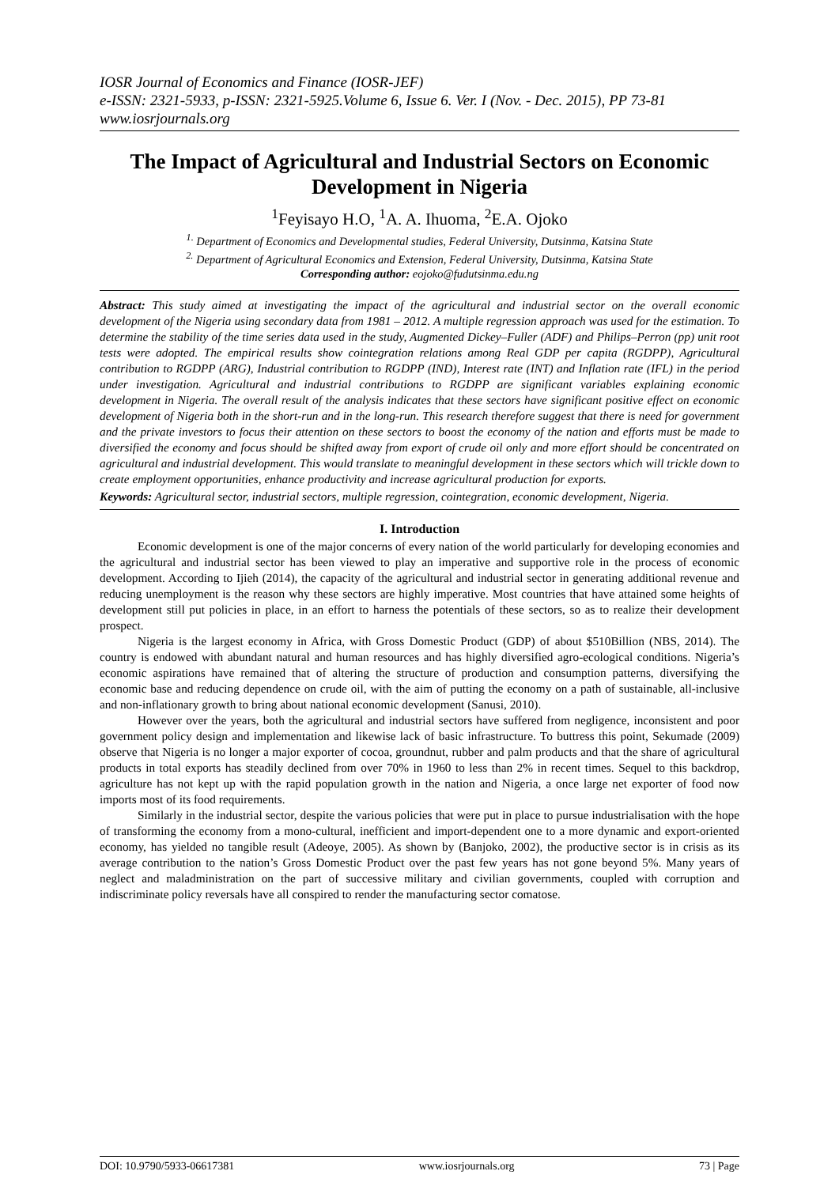IOSR Journal of Economics and Finance (IOSR-JEF)
e-ISSN: 2321-5933, p-ISSN: 2321-5925.Volume 6, Issue 6. Ver. I (Nov. - Dec. 2015), PP 73-81
www.iosrjournals.org
The Impact of Agricultural and Industrial Sectors on Economic Development in Nigeria
<sup>1</sup> Feyisayo H.O, <sup>1</sup>A. A. Ihuoma, <sup>2</sup>E.A. Ojoko
<sup>1.</sup> Department of Economics and Developmental studies, Federal University, Dutsinma, Katsina State
<sup>2.</sup> Department of Agricultural Economics and Extension, Federal University, Dutsinma, Katsina State
Corresponding author: eojoko@fudutsinma.edu.ng
Abstract: This study aimed at investigating the impact of the agricultural and industrial sector on the overall economic development of the Nigeria using secondary data from 1981 – 2012. A multiple regression approach was used for the estimation. To determine the stability of the time series data used in the study, Augmented Dickey–Fuller (ADF) and Philips–Perron (pp) unit root tests were adopted. The empirical results show cointegration relations among Real GDP per capita (RGDPP), Agricultural contribution to RGDPP (ARG), Industrial contribution to RGDPP (IND), Interest rate (INT) and Inflation rate (IFL) in the period under investigation. Agricultural and industrial contributions to RGDPP are significant variables explaining economic development in Nigeria. The overall result of the analysis indicates that these sectors have significant positive effect on economic development of Nigeria both in the short-run and in the long-run. This research therefore suggest that there is need for government and the private investors to focus their attention on these sectors to boost the economy of the nation and efforts must be made to diversified the economy and focus should be shifted away from export of crude oil only and more effort should be concentrated on agricultural and industrial development. This would translate to meaningful development in these sectors which will trickle down to create employment opportunities, enhance productivity and increase agricultural production for exports.
Keywords: Agricultural sector, industrial sectors, multiple regression, cointegration, economic development, Nigeria.
I. Introduction
Economic development is one of the major concerns of every nation of the world particularly for developing economies and the agricultural and industrial sector has been viewed to play an imperative and supportive role in the process of economic development. According to Ijieh (2014), the capacity of the agricultural and industrial sector in generating additional revenue and reducing unemployment is the reason why these sectors are highly imperative. Most countries that have attained some heights of development still put policies in place, in an effort to harness the potentials of these sectors, so as to realize their development prospect.
Nigeria is the largest economy in Africa, with Gross Domestic Product (GDP) of about $510Billion (NBS, 2014). The country is endowed with abundant natural and human resources and has highly diversified agro-ecological conditions. Nigeria’s economic aspirations have remained that of altering the structure of production and consumption patterns, diversifying the economic base and reducing dependence on crude oil, with the aim of putting the economy on a path of sustainable, all-inclusive and non-inflationary growth to bring about national economic development (Sanusi, 2010).
However over the years, both the agricultural and industrial sectors have suffered from negligence, inconsistent and poor government policy design and implementation and likewise lack of basic infrastructure. To buttress this point, Sekumade (2009) observe that Nigeria is no longer a major exporter of cocoa, groundnut, rubber and palm products and that the share of agricultural products in total exports has steadily declined from over 70% in 1960 to less than 2% in recent times. Sequel to this backdrop, agriculture has not kept up with the rapid population growth in the nation and Nigeria, a once large net exporter of food now imports most of its food requirements.
Similarly in the industrial sector, despite the various policies that were put in place to pursue industrialisation with the hope of transforming the economy from a mono-cultural, inefficient and import-dependent one to a more dynamic and export-oriented economy, has yielded no tangible result (Adeoye, 2005). As shown by (Banjoko, 2002), the productive sector is in crisis as its average contribution to the nation’s Gross Domestic Product over the past few years has not gone beyond 5%. Many years of neglect and maladministration on the part of successive military and civilian governments, coupled with corruption and indiscriminate policy reversals have all conspired to render the manufacturing sector comatose.
DOI: 10.9790/5933-06617381 www.iosrjournals.org 73 | Page